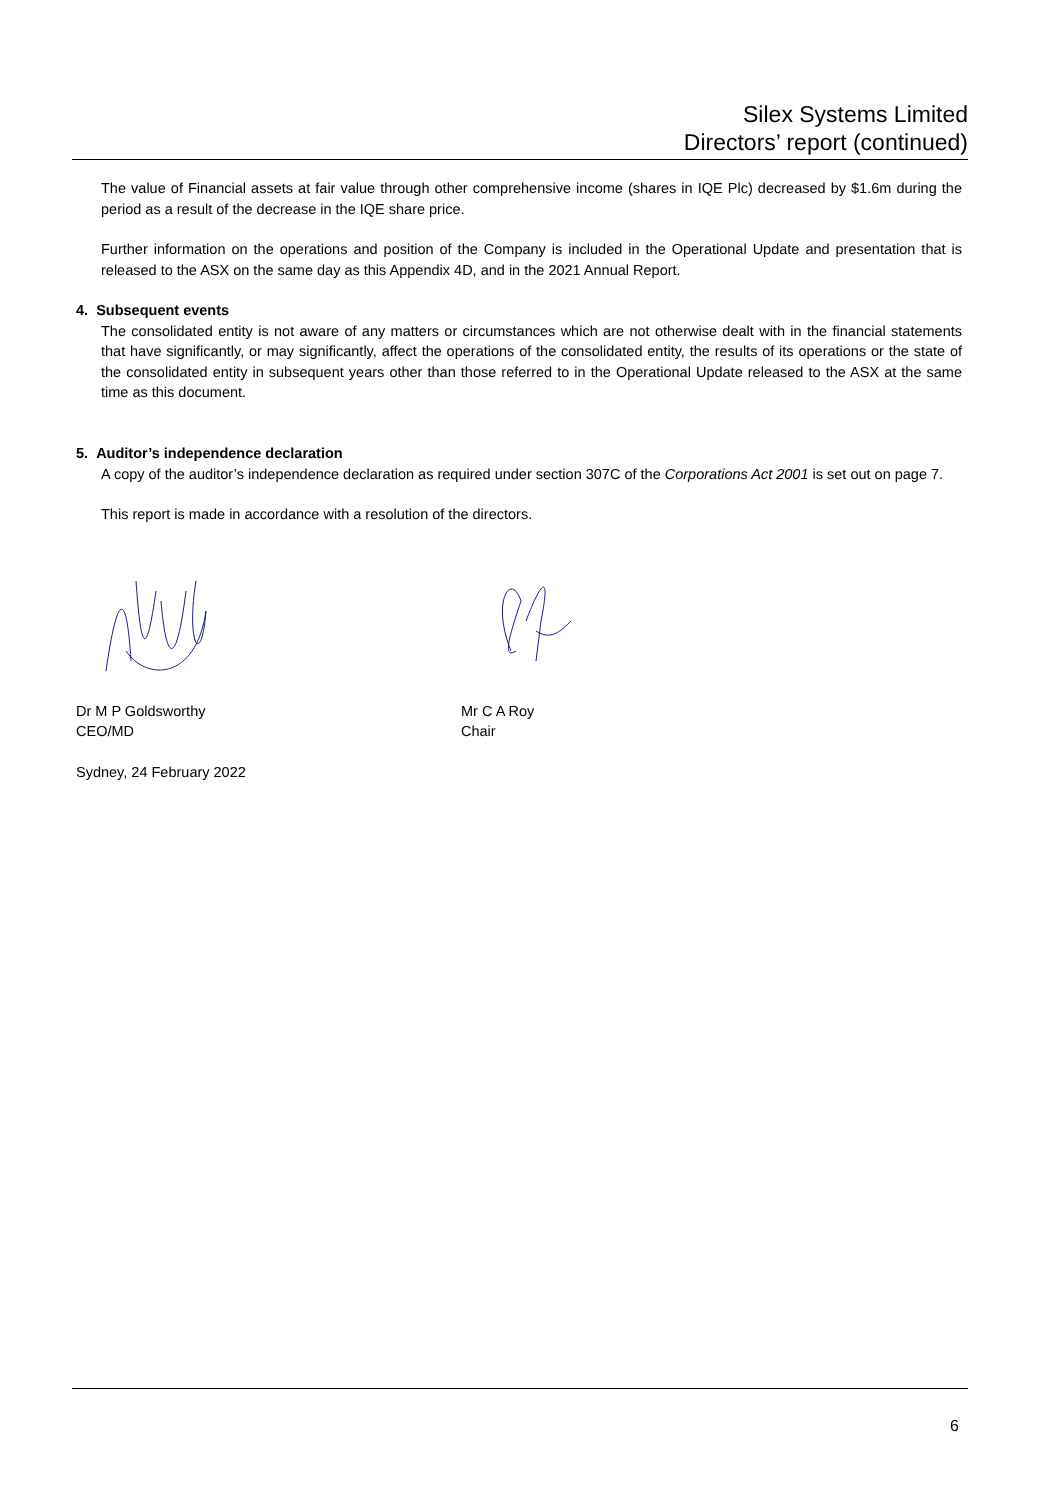Silex Systems Limited
Directors’ report (continued)
The value of Financial assets at fair value through other comprehensive income (shares in IQE Plc) decreased by $1.6m during the period as a result of the decrease in the IQE share price.
Further information on the operations and position of the Company is included in the Operational Update and presentation that is released to the ASX on the same day as this Appendix 4D, and in the 2021 Annual Report.
4. Subsequent events
The consolidated entity is not aware of any matters or circumstances which are not otherwise dealt with in the financial statements that have significantly, or may significantly, affect the operations of the consolidated entity, the results of its operations or the state of the consolidated entity in subsequent years other than those referred to in the Operational Update released to the ASX at the same time as this document.
5. Auditor’s independence declaration
A copy of the auditor’s independence declaration as required under section 307C of the Corporations Act 2001 is set out on page 7.
This report is made in accordance with a resolution of the directors.
Dr M P Goldsworthy
CEO/MD
Mr C A Roy
Chair
Sydney, 24 February 2022
6